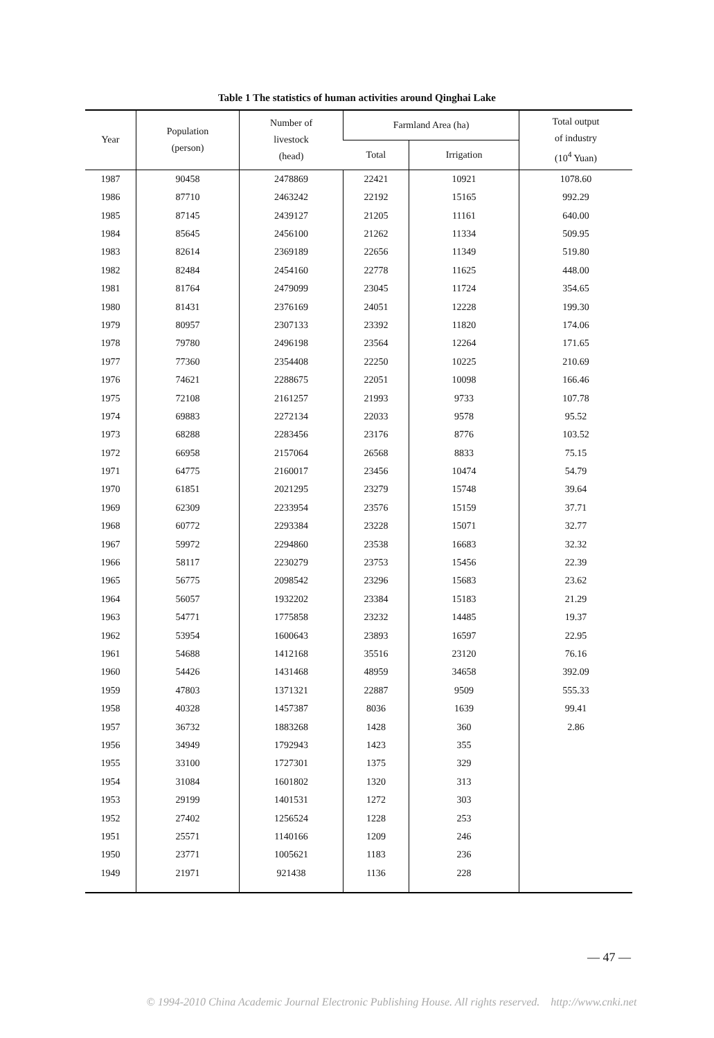Table 1 The statistics of human activities around Qinghai Lake
| Year | Population (person) | Number of livestock (head) | Farmland Area (ha) | | Total output of industry (10<sup>4</sup> Yuan) |
| --- | --- | --- | --- | --- | --- |
| | | | Total | Irrigation | |
| 1987 | 90458 | 2478869 | 22421 | 10921 | 1078.60 |
| 1986 | 87710 | 2463242 | 22192 | 15165 | 992.29 |
| 1985 | 87145 | 2439127 | 21205 | 11161 | 640.00 |
| 1984 | 85645 | 2456100 | 21262 | 11334 | 509.95 |
| 1983 | 82614 | 2369189 | 22656 | 11349 | 519.80 |
| 1982 | 82484 | 2454160 | 22778 | 11625 | 448.00 |
| 1981 | 81764 | 2479099 | 23045 | 11724 | 354.65 |
| 1980 | 81431 | 2376169 | 24051 | 12228 | 199.30 |
| 1979 | 80957 | 2307133 | 23392 | 11820 | 174.06 |
| 1978 | 79780 | 2496198 | 23564 | 12264 | 171.65 |
| 1977 | 77360 | 2354408 | 22250 | 10225 | 210.69 |
| 1976 | 74621 | 2288675 | 22051 | 10098 | 166.46 |
| 1975 | 72108 | 2161257 | 21993 | 9733 | 107.78 |
| 1974 | 69883 | 2272134 | 22033 | 9578 | 95.52 |
| 1973 | 68288 | 2283456 | 23176 | 8776 | 103.52 |
| 1972 | 66958 | 2157064 | 26568 | 8833 | 75.15 |
| 1971 | 64775 | 2160017 | 23456 | 10474 | 54.79 |
| 1970 | 61851 | 2021295 | 23279 | 15748 | 39.64 |
| 1969 | 62309 | 2233954 | 23576 | 15159 | 37.71 |
| 1968 | 60772 | 2293384 | 23228 | 15071 | 32.77 |
| 1967 | 59972 | 2294860 | 23538 | 16683 | 32.32 |
| 1966 | 58117 | 2230279 | 23753 | 15456 | 22.39 |
| 1965 | 56775 | 2098542 | 23296 | 15683 | 23.62 |
| 1964 | 56057 | 1932202 | 23384 | 15183 | 21.29 |
| 1963 | 54771 | 1775858 | 23232 | 14485 | 19.37 |
| 1962 | 53954 | 1600643 | 23893 | 16597 | 22.95 |
| 1961 | 54688 | 1412168 | 35516 | 23120 | 76.16 |
| 1960 | 54426 | 1431468 | 48959 | 34658 | 392.09 |
| 1959 | 47803 | 1371321 | 22887 | 9509 | 555.33 |
| 1958 | 40328 | 1457387 | 8036 | 1639 | 99.41 |
| 1957 | 36732 | 1883268 | 1428 | 360 | 2.86 |
| 1956 | 34949 | 1792943 | 1423 | 355 | |
| 1955 | 33100 | 1727301 | 1375 | 329 | |
| 1954 | 31084 | 1601802 | 1320 | 313 | |
| 1953 | 29199 | 1401531 | 1272 | 303 | |
| 1952 | 27402 | 1256524 | 1228 | 253 | |
| 1951 | 25571 | 1140166 | 1209 | 246 | |
| 1950 | 23771 | 1005621 | 1183 | 236 | |
| 1949 | 21971 | 921438 | 1136 | 228 | |
— 47 —
© 1994-2010 China Academic Journal Electronic Publishing House. All rights reserved. http://www.cnki.net